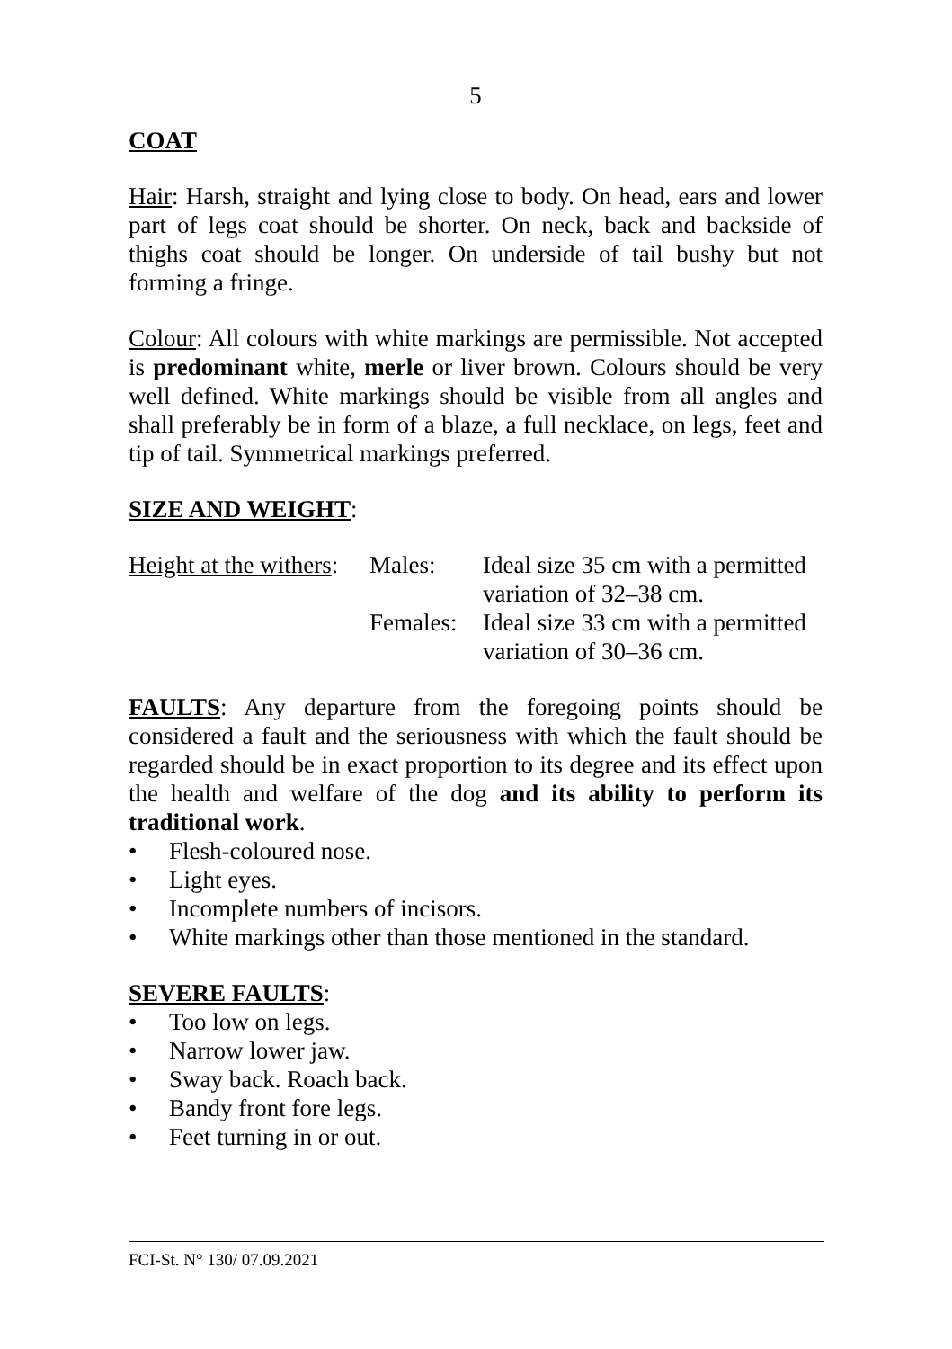5
COAT
Hair: Harsh, straight and lying close to body. On head, ears and lower part of legs coat should be shorter. On neck, back and backside of thighs coat should be longer. On underside of tail bushy but not forming a fringe.
Colour: All colours with white markings are permissible. Not accepted is predominant white, merle or liver brown. Colours should be very well defined. White markings should be visible from all angles and shall preferably be in form of a blaze, a full necklace, on legs, feet and tip of tail. Symmetrical markings preferred.
SIZE AND WEIGHT:
| Height at the withers : | Males: | Ideal size 35 cm with a permitted variation of 32–38 cm. |
| | Females: | Ideal size 33 cm with a permitted variation of 30–36 cm. |
FAULTS: Any departure from the foregoing points should be considered a fault and the seriousness with which the fault should be regarded should be in exact proportion to its degree and its effect upon the health and welfare of the dog and its ability to perform its traditional work.
• Flesh-coloured nose.
• Light eyes.
• Incomplete numbers of incisors.
• White markings other than those mentioned in the standard.
SEVERE FAULTS:
• Too low on legs.
• Narrow lower jaw.
• Sway back. Roach back.
• Bandy front fore legs.
• Feet turning in or out.
FCI-St. N° 130/ 07.09.2021